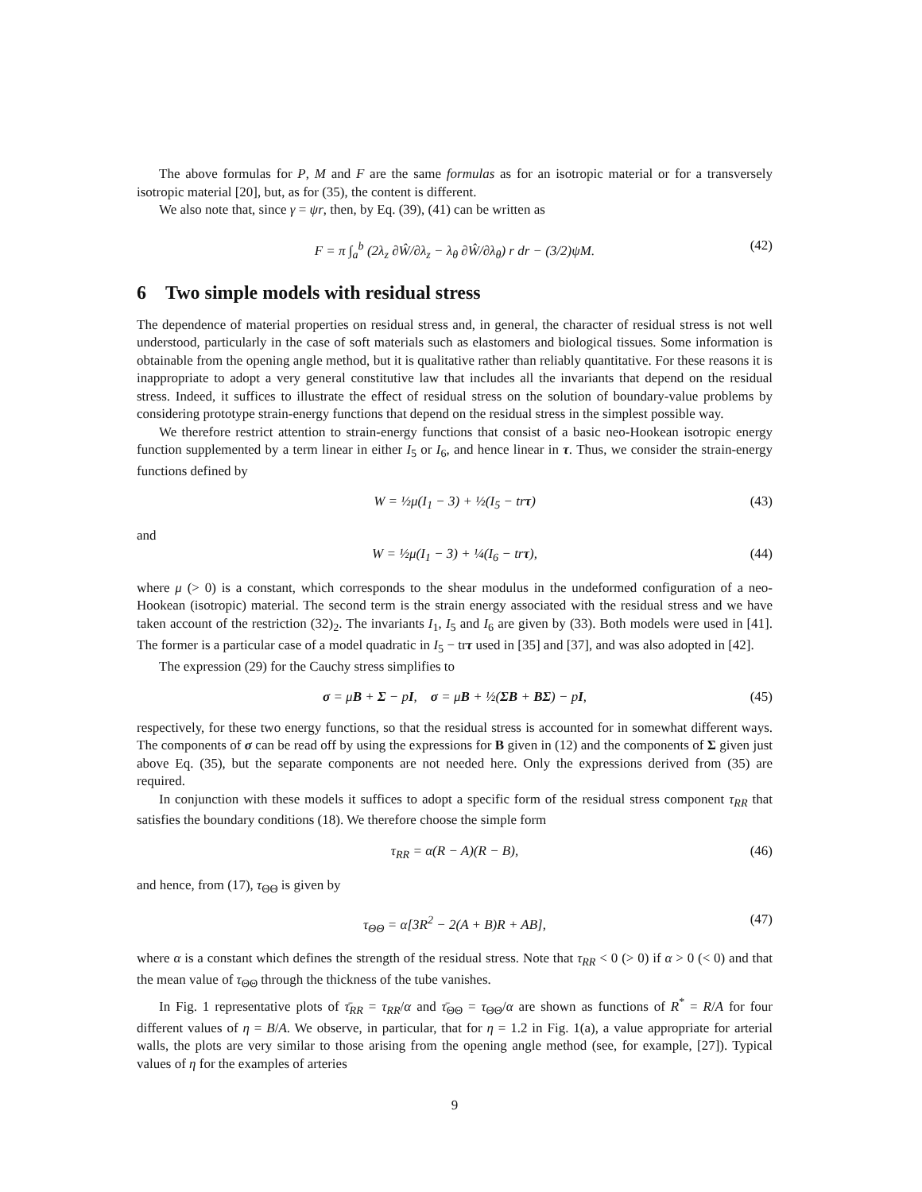The above formulas for P, M and F are the same formulas as for an isotropic material or for a transversely isotropic material [20], but, as for (35), the content is different.
We also note that, since γ = ψr, then, by Eq. (39), (41) can be written as
F = π ∫<sub>a</sub><sup>b</sup> (2λ<sub>z</sub> ∂Ŵ/∂λ<sub>z</sub> − λ<sub>θ</sub> ∂Ŵ/∂λ<sub>θ</sub>) r dr − (3/2)ψM. (42)
6 Two simple models with residual stress
The dependence of material properties on residual stress and, in general, the character of residual stress is not well understood, particularly in the case of soft materials such as elastomers and biological tissues. Some information is obtainable from the opening angle method, but it is qualitative rather than reliably quantitative. For these reasons it is inappropriate to adopt a very general constitutive law that includes all the invariants that depend on the residual stress. Indeed, it suffices to illustrate the effect of residual stress on the solution of boundary-value problems by considering prototype strain-energy functions that depend on the residual stress in the simplest possible way.
We therefore restrict attention to strain-energy functions that consist of a basic neo-Hookean isotropic energy function supplemented by a term linear in either I<sub>5</sub> or I<sub>6</sub>, and hence linear in τ. Thus, we consider the strain-energy functions defined by
W = ½μ(I<sub>1</sub> − 3) + ½(I<sub>5</sub> − trτ) (43)
and
W = ½μ(I<sub>1</sub> − 3) + ¼(I<sub>6</sub> − trτ), (44)
where μ (> 0) is a constant, which corresponds to the shear modulus in the undeformed configuration of a neo-Hookean (isotropic) material. The second term is the strain energy associated with the residual stress and we have taken account of the restriction (32)<sub>2</sub>. The invariants I<sub>1</sub>, I<sub>5</sub> and I<sub>6</sub> are given by (33). Both models were used in [41]. The former is a particular case of a model quadratic in I<sub>5</sub> − trτ used in [35] and [37], and was also adopted in [42].
The expression (29) for the Cauchy stress simplifies to
σ = μB + Σ − pI, σ = μB + ½(ΣB + BΣ) − pI, (45)
respectively, for these two energy functions, so that the residual stress is accounted for in somewhat different ways. The components of σ can be read off by using the expressions for B given in (12) and the components of Σ given just above Eq. (35), but the separate components are not needed here. Only the expressions derived from (35) are required.
In conjunction with these models it suffices to adopt a specific form of the residual stress component τ<sub>RR</sub> that satisfies the boundary conditions (18). We therefore choose the simple form
τ<sub>RR</sub> = α(R − A)(R − B), (46)
and hence, from (17), τ<sub>ΘΘ</sub> is given by
τ<sub>ΘΘ</sub> = α[3R<sup>2</sup> − 2(A + B)R + AB], (47)
where α is a constant which defines the strength of the residual stress. Note that τ<sub>RR</sub> < 0 (> 0) if α > 0 (< 0) and that the mean value of τ<sub>ΘΘ</sub> through the thickness of the tube vanishes.
In Fig. 1 representative plots of τ̄<sub>RR</sub> = τ<sub>RR</sub>/α and τ̄<sub>ΘΘ</sub> = τ<sub>ΘΘ</sub>/α are shown as functions of R<sup>*</sup> = R/A for four different values of η = B/A. We observe, in particular, that for η = 1.2 in Fig. 1(a), a value appropriate for arterial walls, the plots are very similar to those arising from the opening angle method (see, for example, [27]). Typical values of η for the examples of arteries
9